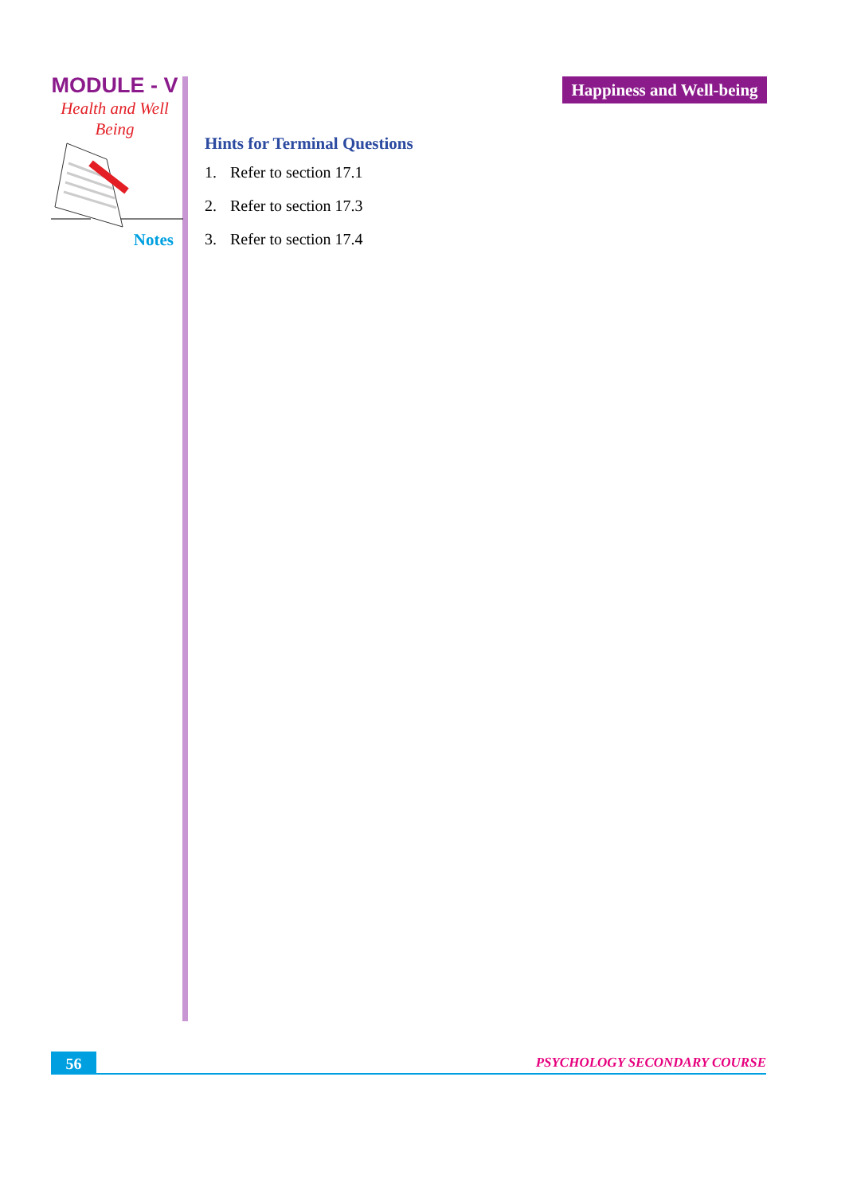MODULE - V
Health and Well
Being
Notes
Happiness and Well-being
Hints for Terminal Questions
1. Refer to section 17.1
2. Refer to section 17.3
3. Refer to section 17.4
56 PSYCHOLOGY SECONDARY COURSE